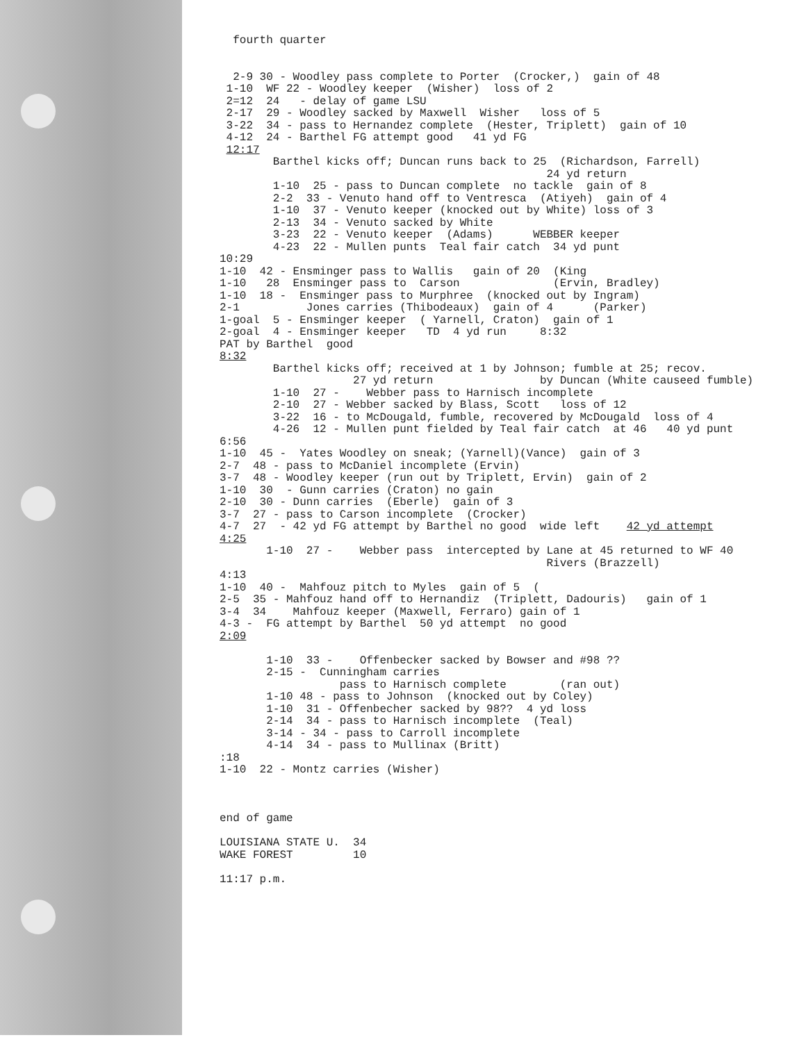fourth quarter 2-9 30 - Woodley pass complete to Porter (Crocker,) gain of 48 1-10 WF 22 - Woodley keeper (Wisher) loss of 2 2=12 24 - delay of game LSU 2-17 29 - Woodley sacked by Maxwell Wisher loss of 5 3-22 34 - pass to Hernandez complete (Hester, Triplett) gain of 10 4-12 24 - Barthel FG attempt good 41 yd FG 12:17 Barthel kicks off; Duncan runs back to 25 (Richardson, Farrell) 24 yd return 1-10 25 - pass to Duncan complete no tackle gain of 8 2-2 33 - Venuto hand off to Ventresca (Atiyeh) gain of 4 1-10 37 - Venuto keeper (knocked out by White) loss of 3 2-13 34 - Venuto sacked by White 3-23 22 - Venuto keeper (Adams) WEBBER keeper 4-23 22 - Mullen punts Teal fair catch 34 yd punt 10:29 1-10 42 - Ensminger pass to Wallis gain of 20 (King 1-10 28 Ensminger pass to Carson (Ervin, Bradley) 1-10 18 - Ensminger pass to Murphree (knocked out by Ingram) 2-1 Jones carries (Thibodeaux) gain of 4 (Parker) 1-goal 5 - Ensminger keeper ( Yarnell, Craton) gain of 1 2-goal 4 - Ensminger keeper TD 4 yd run 8:32 PAT by Barthel good 8:32 Barthel kicks off; received at 1 by Johnson; fumble at 25; recov. 27 yd return by Duncan (White causeed fumble) 1-10 27 - Webber pass to Harnisch incomplete 2-10 27 - Webber sacked by Blass, Scott loss of 12 3-22 16 - to McDougald, fumble, recovered by McDougald loss of 4 4-26 12 - Mullen punt fielded by Teal fair catch at 46 40 yd punt 6:56 1-10 45 - Yates Woodley on sneak; (Yarnell)(Vance) gain of 3 2-7 48 - pass to McDaniel incomplete (Ervin) 3-7 48 - Woodley keeper (run out by Triplett, Ervin) gain of 2 1-10 30 - Gunn carries (Craton) no gain 2-10 30 - Dunn carries (Eberle) gain of 3 3-7 27 - pass to Carson incomplete (Crocker) 4-7 27 - 42 yd FG attempt by Barthel no good wide left 42 yd attempt 4:25 1-10 27 - Webber pass intercepted by Lane at 45 returned to WF 40 Rivers (Brazzell) 4:13 1-10 40 - Mahfouz pitch to Myles gain of 5 ( 2-5 35 - Mahfouz hand off to Hernandiz (Triplett, Dadouris) gain of 1 3-4 34 Mahfouz keeper (Maxwell, Ferraro) gain of 1 4-3 - FG attempt by Barthel 50 yd attempt no good 2:09 1-10 33 - Offenbecker sacked by Bowser and #98 ?? 2-15 - Cunningham carries pass to Harnisch complete (ran out) 1-10 48 - pass to Johnson (knocked out by Coley) 1-10 31 - Offenbecher sacked by 98?? 4 yd loss 2-14 34 - pass to Harnisch incomplete (Teal) 3-14 - 34 - pass to Carroll incomplete 4-14 34 - pass to Mullinax (Britt) :18 1-10 22 - Montz carries (Wisher) end of game LOUISIANA STATE U. 34 WAKE FOREST 10 11:17 p.m.